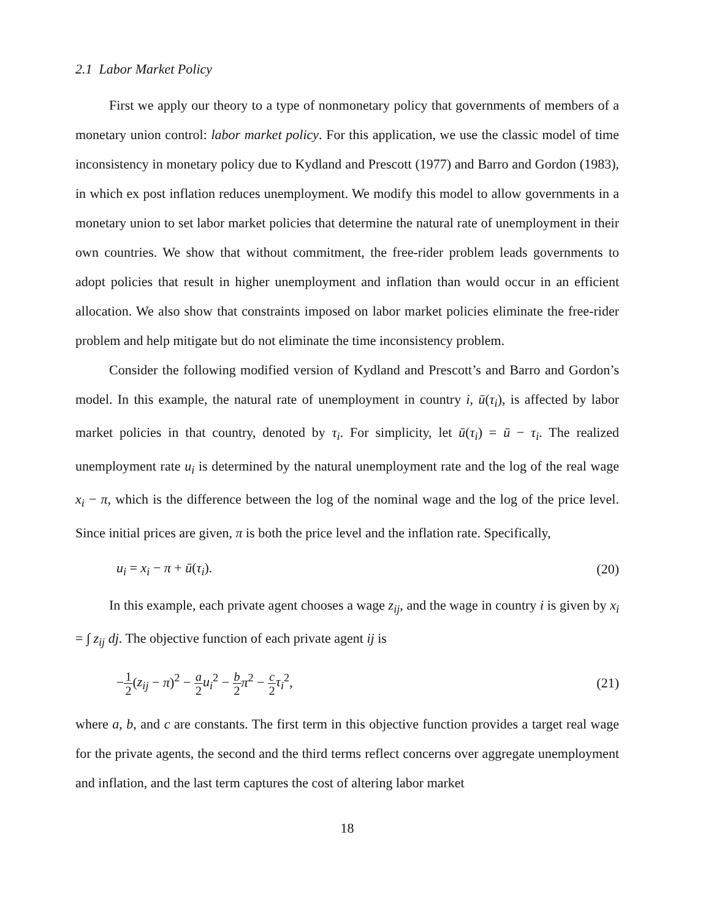2.1 Labor Market Policy
First we apply our theory to a type of nonmonetary policy that governments of members of a monetary union control: labor market policy. For this application, we use the classic model of time inconsistency in monetary policy due to Kydland and Prescott (1977) and Barro and Gordon (1983), in which ex post inflation reduces unemployment. We modify this model to allow governments in a monetary union to set labor market policies that determine the natural rate of unemployment in their own countries. We show that without commitment, the free-rider problem leads governments to adopt policies that result in higher unemployment and inflation than would occur in an efficient allocation. We also show that constraints imposed on labor market policies eliminate the free-rider problem and help mitigate but do not eliminate the time inconsistency problem.
Consider the following modified version of Kydland and Prescott’s and Barro and Gordon’s model. In this example, the natural rate of unemployment in country i, ū(τ<sub>i</sub>), is affected by labor market policies in that country, denoted by τ<sub>i</sub>. For simplicity, let ū(τ<sub>i</sub>) = ū − τ<sub>i</sub>. The realized unemployment rate u<sub>i</sub> is determined by the natural unemployment rate and the log of the real wage x<sub>i</sub> − π, which is the difference between the log of the nominal wage and the log of the price level. Since initial prices are given, π is both the price level and the inflation rate. Specifically,
u<sub>i</sub> = x<sub>i</sub> − π + ū(τ<sub>i</sub>). (20)
In this example, each private agent chooses a wage z<sub>ij</sub>, and the wage in country i is given by x<sub>i</sub> = ∫ z<sub>ij</sub> dj. The objective function of each private agent ij is
−1 2(z<sub>ij</sub> − π)<sup>2</sup> − a 2 u<sub>i</sub><sup>2</sup> − b 2 π<sup>2</sup> − c 2 τ<sub>i</sub><sup>2</sup>, (21)
where a, b, and c are constants. The first term in this objective function provides a target real wage for the private agents, the second and the third terms reflect concerns over aggregate unemployment and inflation, and the last term captures the cost of altering labor market
18